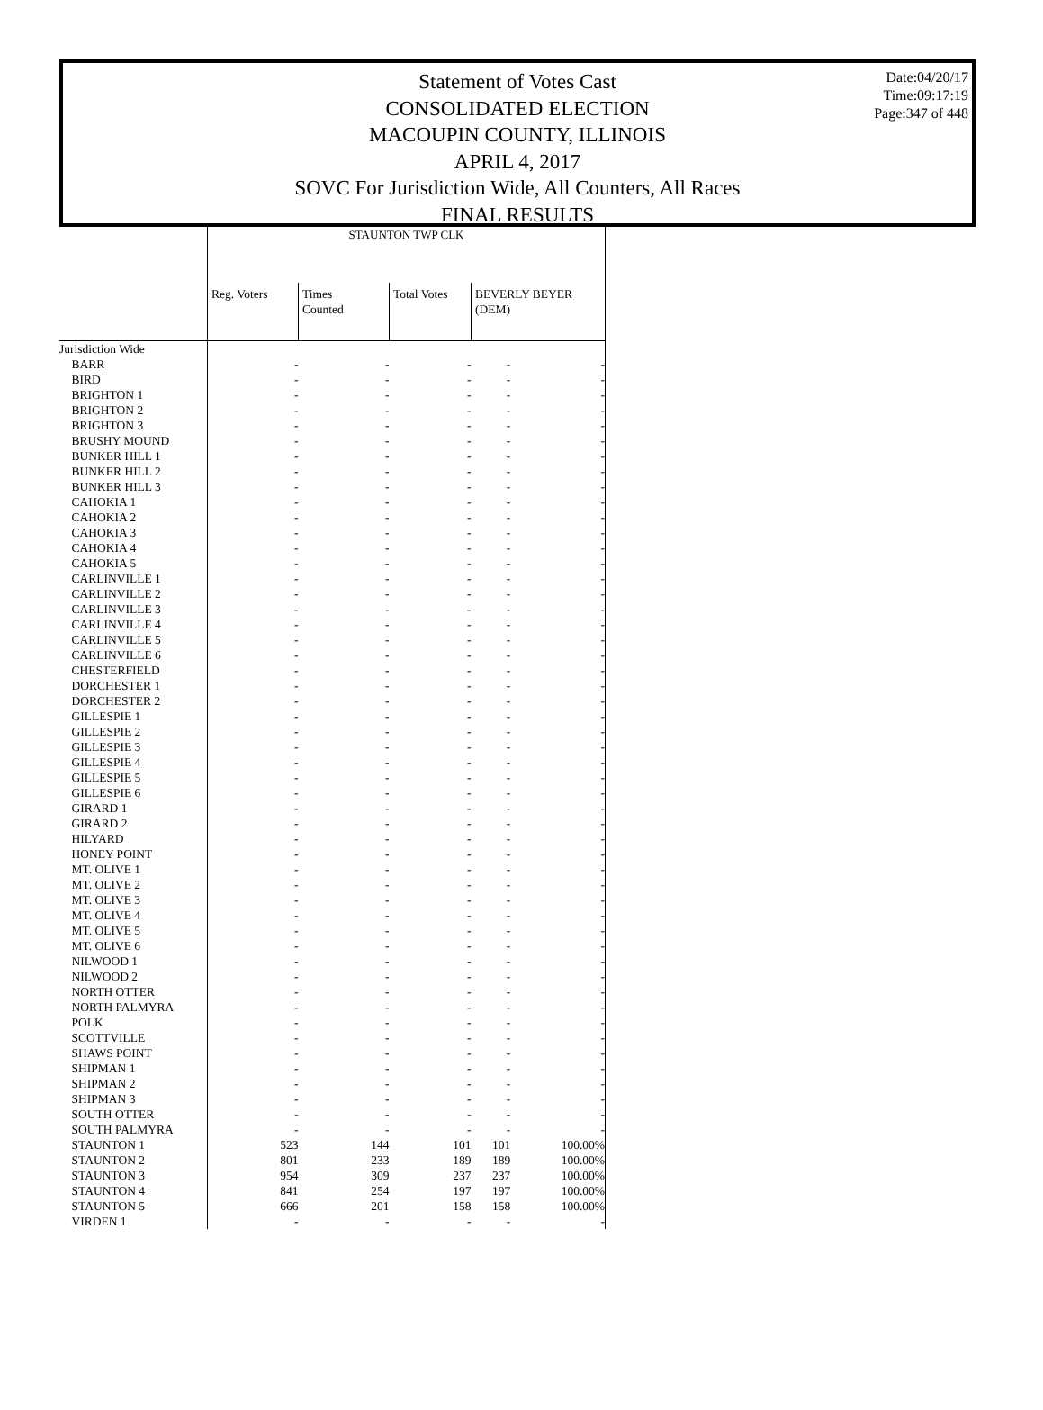Date:04/20/17
Time:09:17:19
Page:347 of 448
Statement of Votes Cast
CONSOLIDATED ELECTION
MACOUPIN COUNTY, ILLINOIS
APRIL 4, 2017
SOVC For Jurisdiction Wide, All Counters, All Races
FINAL RESULTS
| | STAUNTON TWP CLK | | | | |
| | Reg. Voters | Times Counted | Total Votes | BEVERLY BEYER (DEM) | |
| Jurisdiction Wide | | | | | |
| BARR | - | - | - | - | - |
| BIRD | - | - | - | - | - |
| BRIGHTON 1 | - | - | - | - | - |
| BRIGHTON 2 | - | - | - | - | - |
| BRIGHTON 3 | - | - | - | - | - |
| BRUSHY MOUND | - | - | - | - | - |
| BUNKER HILL 1 | - | - | - | - | - |
| BUNKER HILL 2 | - | - | - | - | - |
| BUNKER HILL 3 | - | - | - | - | - |
| CAHOKIA 1 | - | - | - | - | - |
| CAHOKIA 2 | - | - | - | - | - |
| CAHOKIA 3 | - | - | - | - | - |
| CAHOKIA 4 | - | - | - | - | - |
| CAHOKIA 5 | - | - | - | - | - |
| CARLINVILLE 1 | - | - | - | - | - |
| CARLINVILLE 2 | - | - | - | - | - |
| CARLINVILLE 3 | - | - | - | - | - |
| CARLINVILLE 4 | - | - | - | - | - |
| CARLINVILLE 5 | - | - | - | - | - |
| CARLINVILLE 6 | - | - | - | - | - |
| CHESTERFIELD | - | - | - | - | - |
| DORCHESTER 1 | - | - | - | - | - |
| DORCHESTER 2 | - | - | - | - | - |
| GILLESPIE 1 | - | - | - | - | - |
| GILLESPIE 2 | - | - | - | - | - |
| GILLESPIE 3 | - | - | - | - | - |
| GILLESPIE 4 | - | - | - | - | - |
| GILLESPIE 5 | - | - | - | - | - |
| GILLESPIE 6 | - | - | - | - | - |
| GIRARD 1 | - | - | - | - | - |
| GIRARD 2 | - | - | - | - | - |
| HILYARD | - | - | - | - | - |
| HONEY POINT | - | - | - | - | - |
| MT. OLIVE 1 | - | - | - | - | - |
| MT. OLIVE 2 | - | - | - | - | - |
| MT. OLIVE 3 | - | - | - | - | - |
| MT. OLIVE 4 | - | - | - | - | - |
| MT. OLIVE 5 | - | - | - | - | - |
| MT. OLIVE 6 | - | - | - | - | - |
| NILWOOD 1 | - | - | - | - | - |
| NILWOOD 2 | - | - | - | - | - |
| NORTH OTTER | - | - | - | - | - |
| NORTH PALMYRA | - | - | - | - | - |
| POLK | - | - | - | - | - |
| SCOTTVILLE | - | - | - | - | - |
| SHAWS POINT | - | - | - | - | - |
| SHIPMAN 1 | - | - | - | - | - |
| SHIPMAN 2 | - | - | - | - | - |
| SHIPMAN 3 | - | - | - | - | - |
| SOUTH OTTER | - | - | - | - | - |
| SOUTH PALMYRA | - | - | - | - | - |
| STAUNTON 1 | 523 | 144 | 101 | 101 | 100.00% |
| STAUNTON 2 | 801 | 233 | 189 | 189 | 100.00% |
| STAUNTON 3 | 954 | 309 | 237 | 237 | 100.00% |
| STAUNTON 4 | 841 | 254 | 197 | 197 | 100.00% |
| STAUNTON 5 | 666 | 201 | 158 | 158 | 100.00% |
| VIRDEN 1 | - | - | - | - | - |